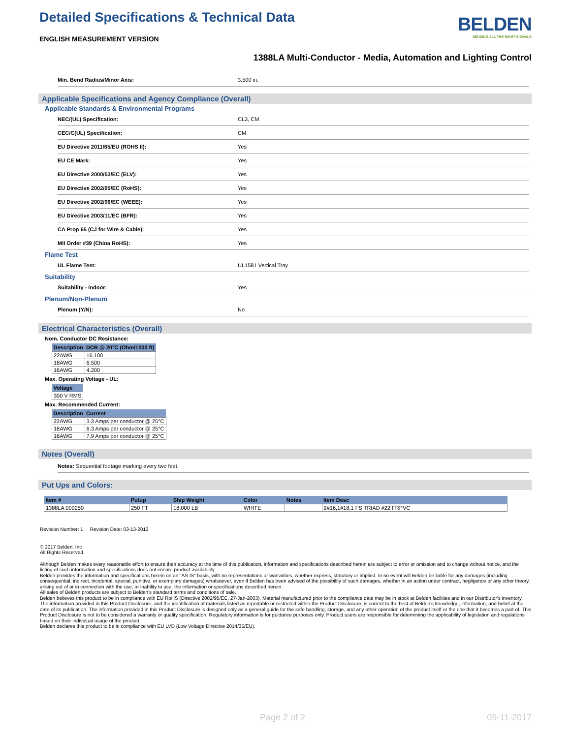Detailed Specifications & Technical Data
ENGLISH MEASUREMENT VERSION
BELDEN
SENDING ALL THE RIGHT SIGNALS
1388LA Multi-Conductor - Media, Automation and Lighting Control
Min. Bend Radius/Minor Axis: 3.500 in.
Applicable Specifications and Agency Compliance (Overall)
Applicable Standards & Environmental Programs
NEC/(UL) Specification: CL3, CM
CEC/C(UL) Specification: CM
EU Directive 2011/65/EU (ROHS II): Yes
EU CE Mark: Yes
EU Directive 2000/53/EC (ELV): Yes
EU Directive 2002/95/EC (RoHS): Yes
EU Directive 2002/96/EC (WEEE): Yes
EU Directive 2003/11/EC (BFR): Yes
CA Prop 65 (CJ for Wire & Cable): Yes
MII Order #39 (China RoHS): Yes
Flame Test
UL Flame Test: UL1581 Vertical Tray
Suitability
Suitability - Indoor: Yes
Plenum/Non-Plenum
Plenum (Y/N): No
Electrical Characteristics (Overall)
Nom. Conductor DC Resistance:
| Description | DCR @ 20°C (Ohm/1000 ft) |
| --- | --- |
| 22AWG | 16.100 |
| 18AWG | 6.500 |
| 16AWG | 4.200 |
Max. Operating Voltage - UL:
| Voltage |
| --- |
| 300 V RMS |
Max. Recommended Current:
| Description | Current |
| --- | --- |
| 22AWG | 3.3 Amps per conductor @ 25°C |
| 18AWG | 6.3 Amps per conductor @ 25°C |
| 16AWG | 7.9 Amps per conductor @ 25°C |
Notes (Overall)
Notes: Sequential footage marking every two feet.
Put Ups and Colors:
| Item # | Putup | Ship Weight | Color | Notes | Item Desc |
| --- | --- | --- | --- | --- | --- |
| 1388LA 009250 | 250 FT | 18.000 LB | WHITE | | 2#16,1#18,1 FS TRIAD #22 FRPVC |
Revision Number: 1 Revision Date: 03-13-2013
© 2017 Belden, Inc
All Rights Reserved.
Although Belden makes every reasonable effort to ensure their accuracy at the time of this publication, information and specifications described herein are subject to error or omission and to change without notice, and the listing of such information and specifications does not ensure product availability.
Belden provides the information and specifications herein on an "AS IS" basis, with no representations or warranties, whether express, statutory or implied. In no event will Belden be liable for any damages (including consequential, indirect, incidental, special, punitive, or exemplary damages) whatsoever, even if Belden has been advised of the possibility of such damages, whether in an action under contract, negligence or any other theory, arising out of or in connection with the use, or inability to use, the information or specifications described herein.
All sales of Belden products are subject to Belden's standard terms and conditions of sale.
Belden believes this product to be in compliance with EU RoHS (Directive 2002/95/EC, 27-Jan-2003). Material manufactured prior to the compliance date may be in stock at Belden facilities and in our Distributor's inventory. The information provided in this Product Disclosure, and the identification of materials listed as reportable or restricted within the Product Disclosure, is correct to the best of Belden's knowledge, information, and belief at the date of its publication. The information provided in this Product Disclosure is designed only as a general guide for the safe handling, storage, and any other operation of the product itself or the one that it becomes a part of. This Product Disclosure is not to be considered a warranty or quality specification. Regulatory information is for guidance purposes only. Product users are responsible for determining the applicability of legislation and regulations based on their individual usage of the product.
Belden declares this product to be in compliance with EU LVD (Low Voltage Directive 2014/35/EU).
Page 2 of 2 09-11-2017